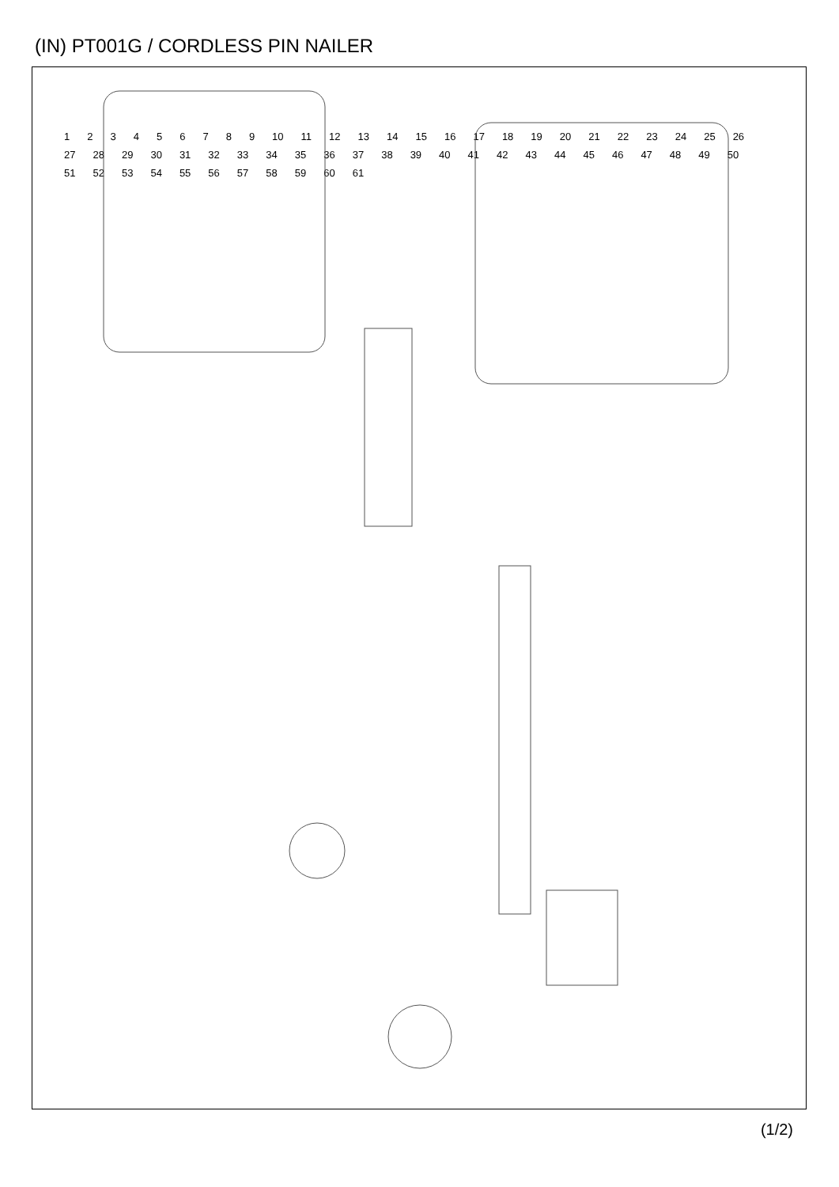(IN) PT001G / CORDLESS PIN NAILER
123456789 10 11 12 13 14 15 16 17 18 19 20 21 22 23 24 25 26 27 28 29 30 31 32 33 34 35 36 37 38 39 40 41 42 43 44 45 46 47 48 49 50 51 52 53 54 55 56 57 58 59 60 61
(1/2)